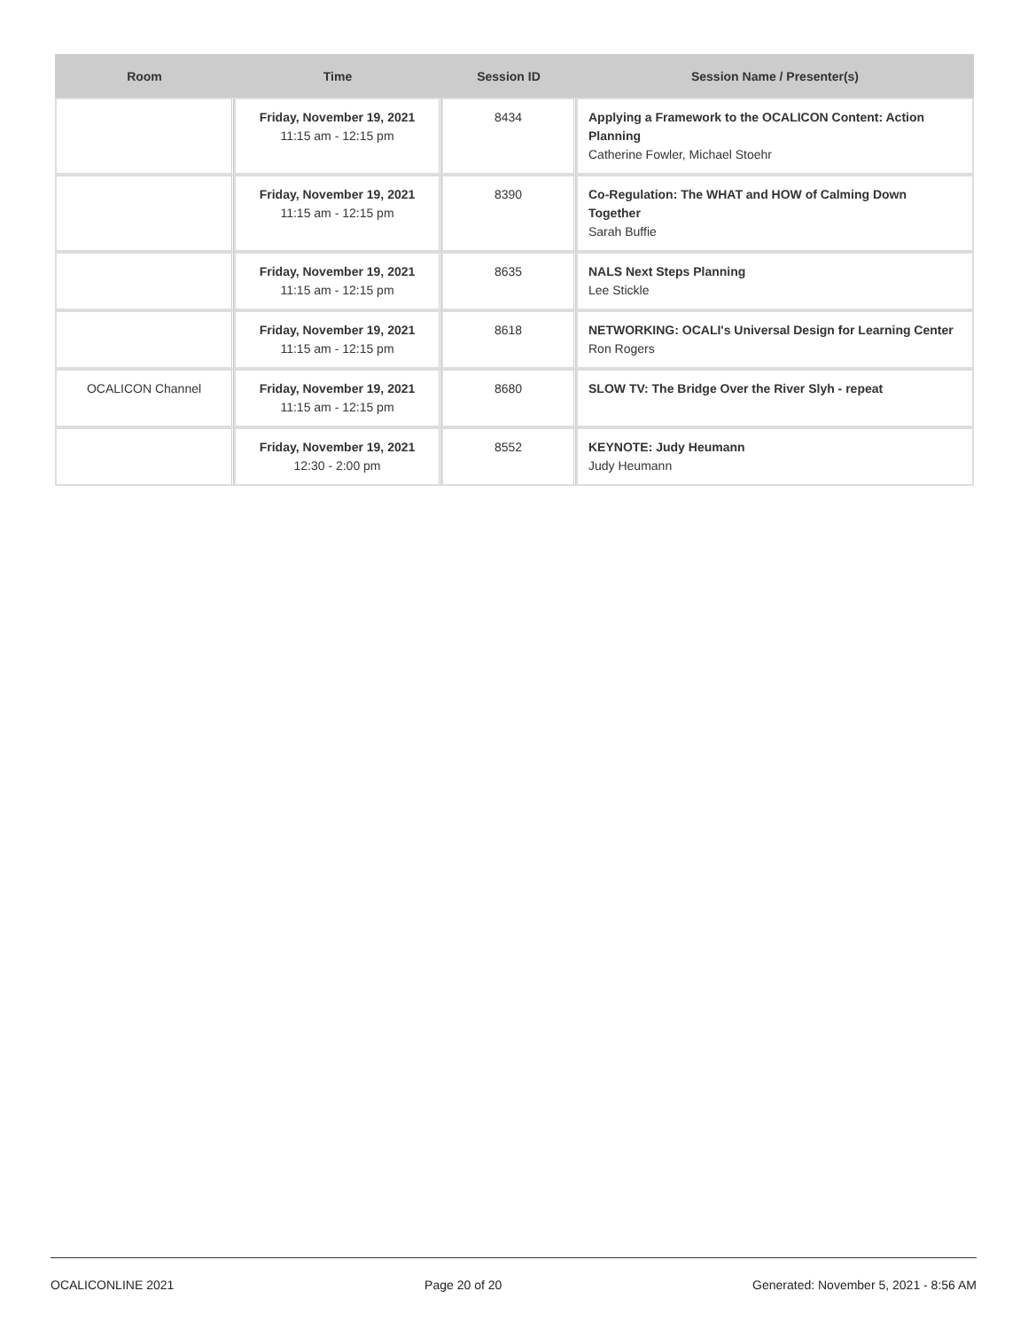| Room | Time | Session ID | Session Name / Presenter(s) |
| --- | --- | --- | --- |
| | Friday, November 19, 2021 11:15 am - 12:15 pm | 8434 | Applying a Framework to the OCALICON Content: Action Planning Catherine Fowler, Michael Stoehr |
| | Friday, November 19, 2021 11:15 am - 12:15 pm | 8390 | Co-Regulation: The WHAT and HOW of Calming Down Together Sarah Buffie |
| | Friday, November 19, 2021 11:15 am - 12:15 pm | 8635 | NALS Next Steps Planning Lee Stickle |
| | Friday, November 19, 2021 11:15 am - 12:15 pm | 8618 | NETWORKING: OCALI's Universal Design for Learning Center Ron Rogers |
| OCALICON Channel | Friday, November 19, 2021 11:15 am - 12:15 pm | 8680 | SLOW TV: The Bridge Over the River Slyh - repeat |
| | Friday, November 19, 2021 12:30 - 2:00 pm | 8552 | KEYNOTE: Judy Heumann Judy Heumann |
OCALICONLINE 2021 Page 20 of 20 Generated: November 5, 2021 - 8:56 AM